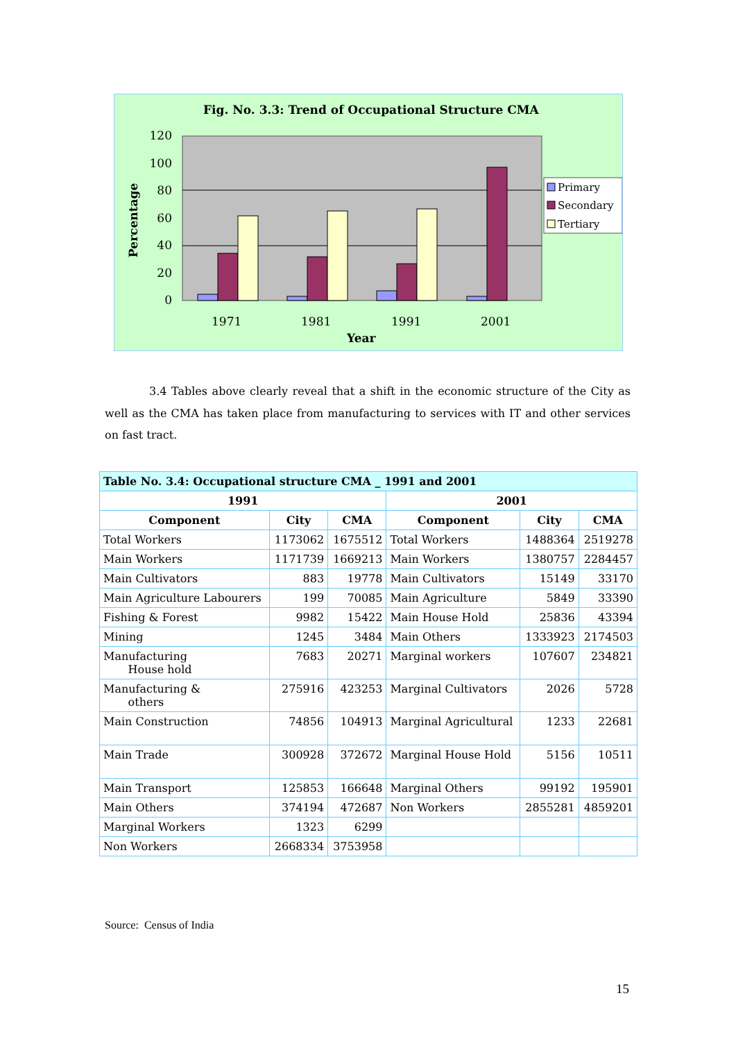Fig. No. 3.3: Trend of Occupational Structure CMA
120
100
80
60
40
20
0
Percentage
1971
1981
1991
2001
Year
Primary
Secondary
Tertiary
3.4 Tables above clearly reveal that a shift in the economic structure of the City as well as the CMA has taken place from manufacturing to services with IT and other services on fast tract.
| Table No. 3.4: Occupational structure CMA _ 1991 and 2001 | | | | | |
| --- | --- | --- | --- | --- | --- |
| 1991 | | | 2001 | | |
| Component | City | CMA | Component | City | CMA |
| Total Workers | 1173062 | 1675512 | Total Workers | 1488364 | 2519278 |
| Main Workers | 1171739 | 1669213 | Main Workers | 1380757 | 2284457 |
| Main Cultivators | 883 | 19778 | Main Cultivators | 15149 | 33170 |
| Main Agriculture Labourers | 199 | 70085 | Main Agriculture | 5849 | 33390 |
| Fishing & Forest | 9982 | 15422 | Main House Hold | 25836 | 43394 |
| Mining | 1245 | 3484 | Main Others | 1333923 | 2174503 |
| Manufacturing House hold | 7683 | 20271 | Marginal workers | 107607 | 234821 |
| Manufacturing & others | 275916 | 423253 | Marginal Cultivators | 2026 | 5728 |
| Main Construction | 74856 | 104913 | Marginal Agricultural | 1233 | 22681 |
| Main Trade | 300928 | 372672 | Marginal House Hold | 5156 | 10511 |
| Main Transport | 125853 | 166648 | Marginal Others | 99192 | 195901 |
| Main Others | 374194 | 472687 | Non Workers | 2855281 | 4859201 |
| Marginal Workers | 1323 | 6299 | | | |
| Non Workers | 2668334 | 3753958 | | | |
Source: Census of India
15